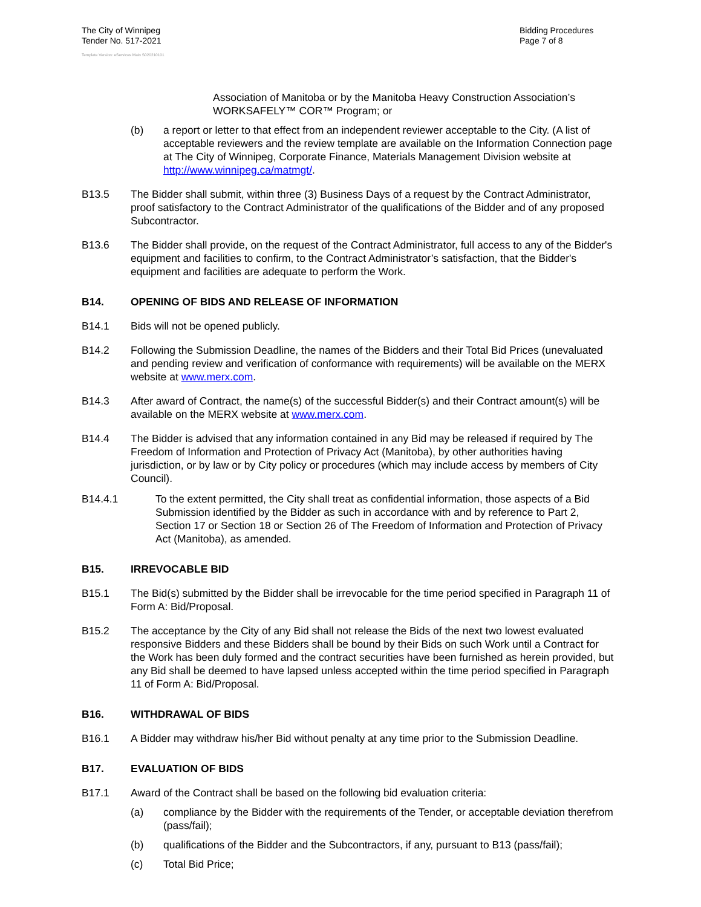The City of Winnipeg
Tender No. 517-2021
Bidding Procedures
Page 7 of 8
Template Version: eServices Main S020210101
Association of Manitoba or by the Manitoba Heavy Construction Association’s WORKSAFELY™ COR™ Program; or
(b) a report or letter to that effect from an independent reviewer acceptable to the City. (A list of acceptable reviewers and the review template are available on the Information Connection page at The City of Winnipeg, Corporate Finance, Materials Management Division website at http://www.winnipeg.ca/matmgt/.
B13.5 The Bidder shall submit, within three (3) Business Days of a request by the Contract Administrator, proof satisfactory to the Contract Administrator of the qualifications of the Bidder and of any proposed Subcontractor.
B13.6 The Bidder shall provide, on the request of the Contract Administrator, full access to any of the Bidder's equipment and facilities to confirm, to the Contract Administrator’s satisfaction, that the Bidder's equipment and facilities are adequate to perform the Work.
B14. OPENING OF BIDS AND RELEASE OF INFORMATION
B14.1 Bids will not be opened publicly.
B14.2 Following the Submission Deadline, the names of the Bidders and their Total Bid Prices (unevaluated and pending review and verification of conformance with requirements) will be available on the MERX website at www.merx.com.
B14.3 After award of Contract, the name(s) of the successful Bidder(s) and their Contract amount(s) will be available on the MERX website at www.merx.com.
B14.4 The Bidder is advised that any information contained in any Bid may be released if required by The Freedom of Information and Protection of Privacy Act (Manitoba), by other authorities having jurisdiction, or by law or by City policy or procedures (which may include access by members of City Council).
B14.4.1 To the extent permitted, the City shall treat as confidential information, those aspects of a Bid Submission identified by the Bidder as such in accordance with and by reference to Part 2, Section 17 or Section 18 or Section 26 of The Freedom of Information and Protection of Privacy Act (Manitoba), as amended.
B15. IRREVOCABLE BID
B15.1 The Bid(s) submitted by the Bidder shall be irrevocable for the time period specified in Paragraph 11 of Form A: Bid/Proposal.
B15.2 The acceptance by the City of any Bid shall not release the Bids of the next two lowest evaluated responsive Bidders and these Bidders shall be bound by their Bids on such Work until a Contract for the Work has been duly formed and the contract securities have been furnished as herein provided, but any Bid shall be deemed to have lapsed unless accepted within the time period specified in Paragraph 11 of Form A: Bid/Proposal.
B16. WITHDRAWAL OF BIDS
B16.1 A Bidder may withdraw his/her Bid without penalty at any time prior to the Submission Deadline.
B17. EVALUATION OF BIDS
B17.1 Award of the Contract shall be based on the following bid evaluation criteria:
(a) compliance by the Bidder with the requirements of the Tender, or acceptable deviation therefrom (pass/fail);
(b) qualifications of the Bidder and the Subcontractors, if any, pursuant to B13 (pass/fail);
(c) Total Bid Price;